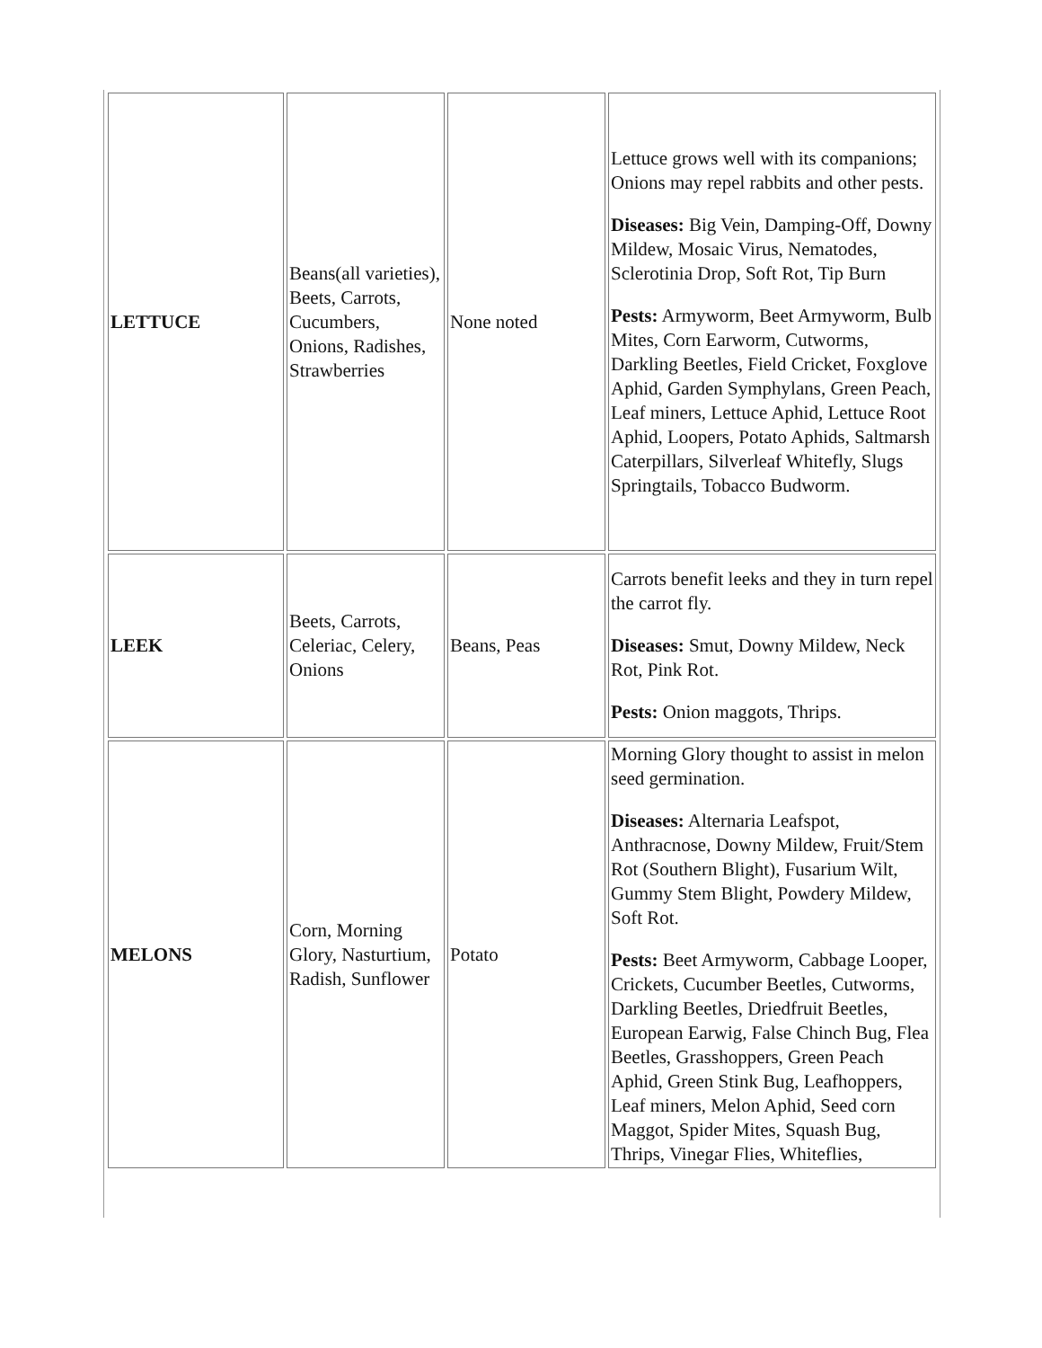| LETTUCE | Beans(all varieties), Beets, Carrots, Cucumbers, Onions, Radishes, Strawberries | None noted | Lettuce grows well with its companions; Onions may repel rabbits and other pests. Diseases: Big Vein, Damping-Off, Downy Mildew, Mosaic Virus, Nematodes, Sclerotinia Drop, Soft Rot, Tip Burn Pests: Armyworm, Beet Armyworm, Bulb Mites, Corn Earworm, Cutworms, Darkling Beetles, Field Cricket, Foxglove Aphid, Garden Symphylans, Green Peach, Leaf miners, Lettuce Aphid, Lettuce Root Aphid, Loopers, Potato Aphids, Saltmarsh Caterpillars, Silverleaf Whitefly, Slugs Springtails, Tobacco Budworm. |
| LEEK | Beets, Carrots, Celeriac, Celery, Onions | Beans, Peas | Carrots benefit leeks and they in turn repel the carrot fly. Diseases: Smut, Downy Mildew, Neck Rot, Pink Rot. Pests: Onion maggots, Thrips. |
| MELONS | Corn, Morning Glory, Nasturtium, Radish, Sunflower | Potato | Morning Glory thought to assist in melon seed germination. Diseases: Alternaria Leafspot, Anthracnose, Downy Mildew, Fruit/Stem Rot (Southern Blight), Fusarium Wilt, Gummy Stem Blight, Powdery Mildew, Soft Rot. Pests: Beet Armyworm, Cabbage Looper, Crickets, Cucumber Beetles, Cutworms, Darkling Beetles, Driedfruit Beetles, European Earwig, False Chinch Bug, Flea Beetles, Grasshoppers, Green Peach Aphid, Green Stink Bug, Leafhoppers, Leaf miners, Melon Aphid, Seed corn Maggot, Spider Mites, Squash Bug, Thrips, Vinegar Flies, Whiteflies, |